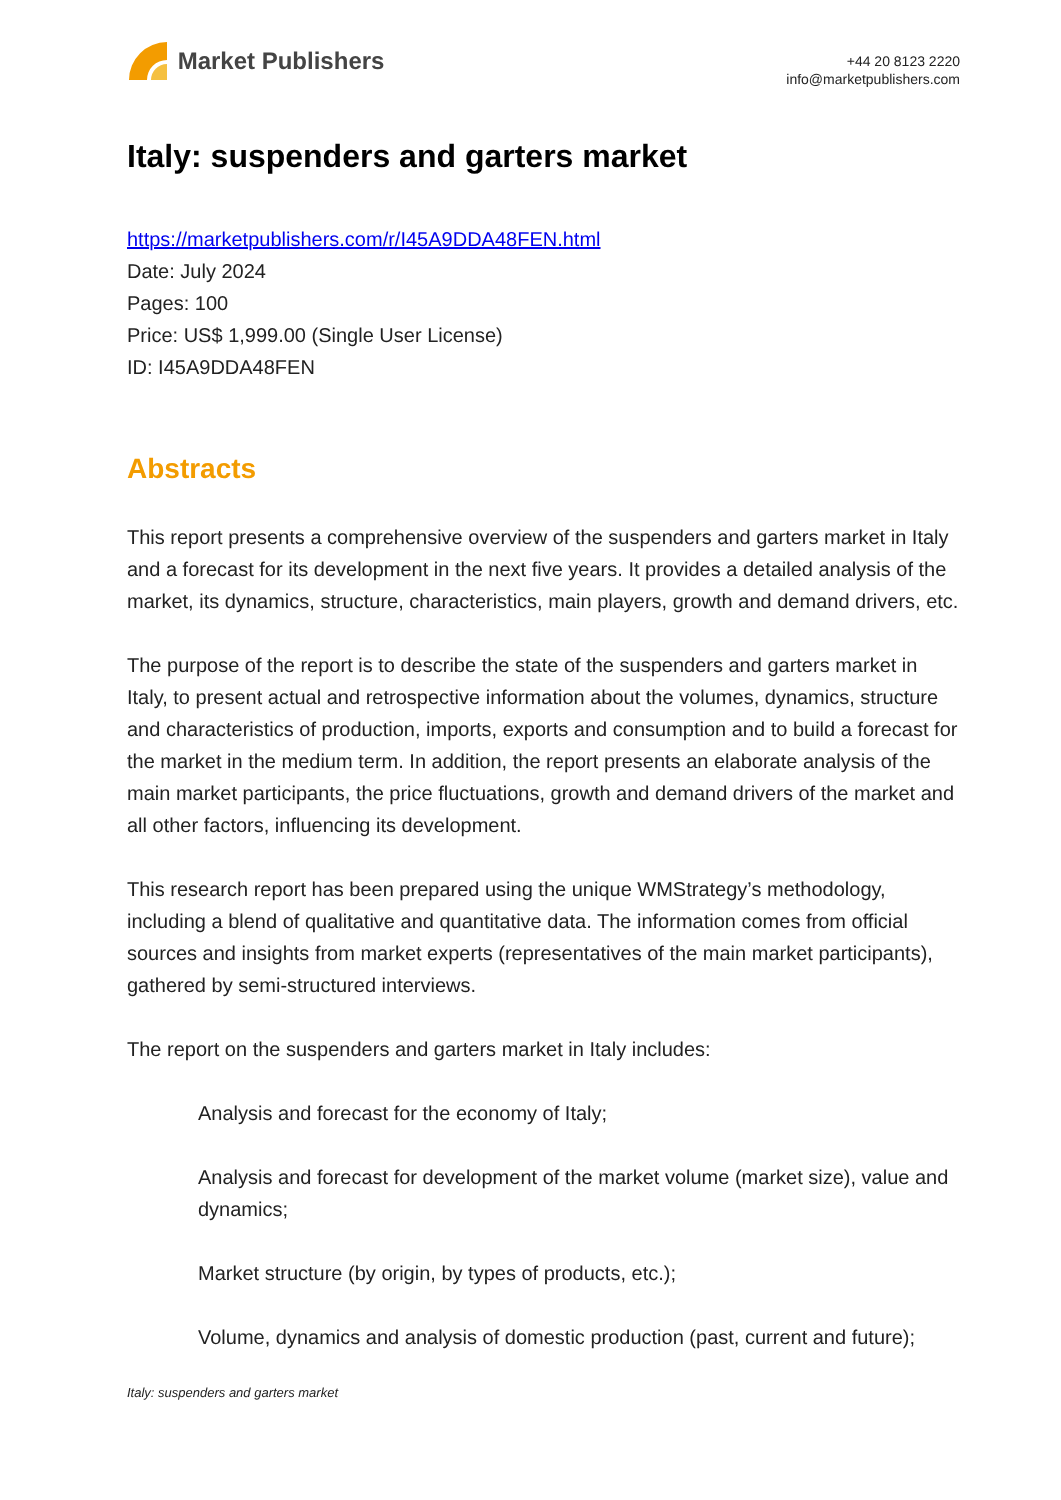Market Publishers
+44 20 8123 2220
info@marketpublishers.com
Italy: suspenders and garters market
https://marketpublishers.com/r/I45A9DDA48FEN.html
Date: July 2024
Pages: 100
Price: US$ 1,999.00 (Single User License)
ID: I45A9DDA48FEN
Abstracts
This report presents a comprehensive overview of the suspenders and garters market in Italy and a forecast for its development in the next five years. It provides a detailed analysis of the market, its dynamics, structure, characteristics, main players, growth and demand drivers, etc.
The purpose of the report is to describe the state of the suspenders and garters market in Italy, to present actual and retrospective information about the volumes, dynamics, structure and characteristics of production, imports, exports and consumption and to build a forecast for the market in the medium term. In addition, the report presents an elaborate analysis of the main market participants, the price fluctuations, growth and demand drivers of the market and all other factors, influencing its development.
This research report has been prepared using the unique WMStrategy’s methodology, including a blend of qualitative and quantitative data. The information comes from official sources and insights from market experts (representatives of the main market participants), gathered by semi-structured interviews.
The report on the suspenders and garters market in Italy includes:
Analysis and forecast for the economy of Italy;
Analysis and forecast for development of the market volume (market size), value and dynamics;
Market structure (by origin, by types of products, etc.);
Volume, dynamics and analysis of domestic production (past, current and future);
Italy: suspenders and garters market